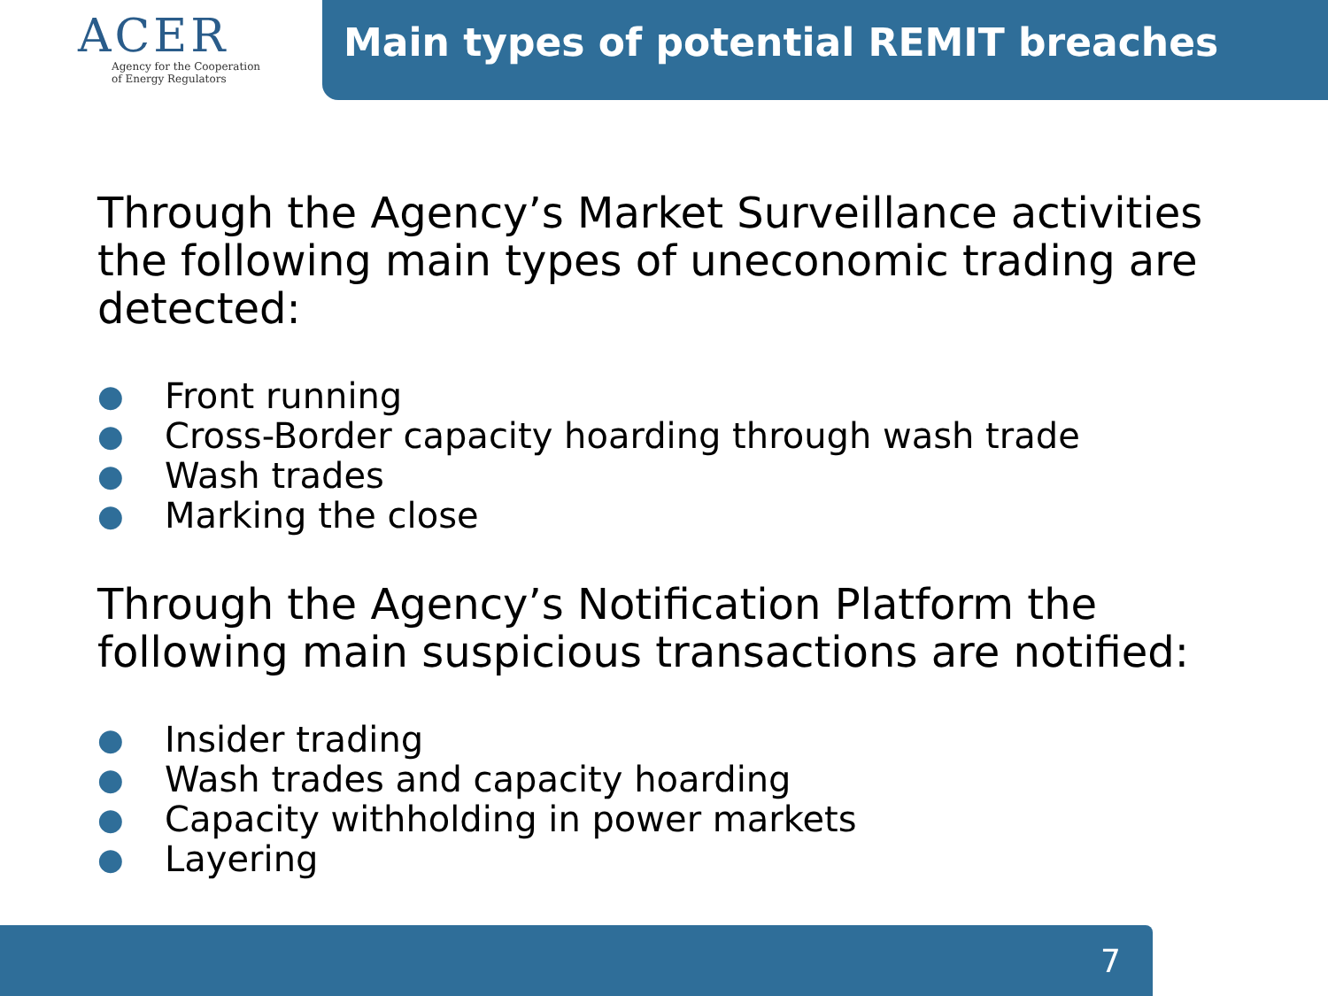ACER
Agency for the Cooperation
of Energy Regulators
Main types of potential REMIT breaches
Through the Agency’s Market Surveillance activities the following main types of uneconomic trading are detected:
● Front running
● Cross-Border capacity hoarding through wash trade
● Wash trades
● Marking the close
Through the Agency’s Notification Platform the following main suspicious transactions are notified:
● Insider trading
● Wash trades and capacity hoarding
● Capacity withholding in power markets
● Layering
7